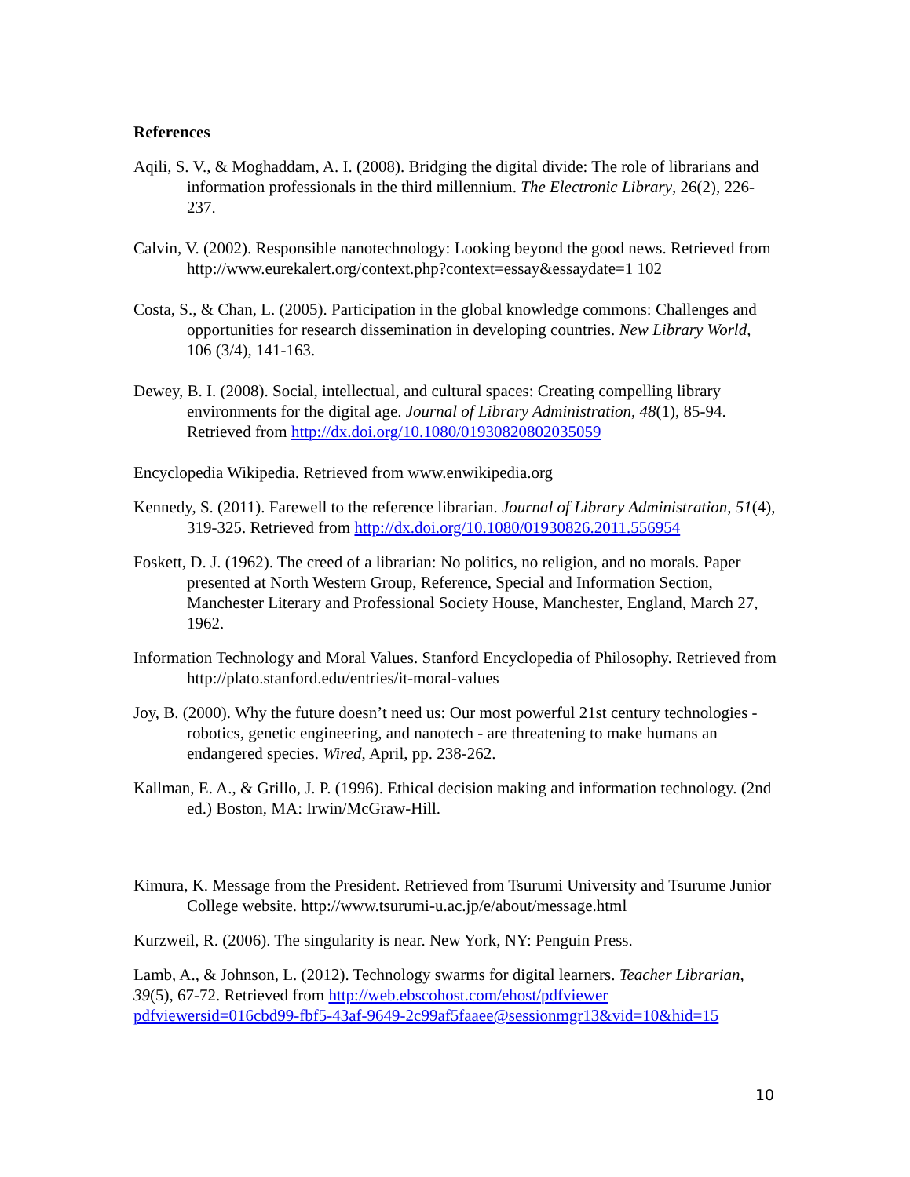References
Aqili, S. V., & Moghaddam, A. I. (2008). Bridging the digital divide: The role of librarians and information professionals in the third millennium. The Electronic Library, 26(2), 226-237.
Calvin, V. (2002). Responsible nanotechnology: Looking beyond the good news. Retrieved from http://www.eurekalert.org/context.php?context=essay&essaydate=1 102
Costa, S., & Chan, L. (2005). Participation in the global knowledge commons: Challenges and opportunities for research dissemination in developing countries. New Library World, 106 (3/4), 141-163.
Dewey, B. I. (2008). Social, intellectual, and cultural spaces: Creating compelling library environments for the digital age. Journal of Library Administration, 48(1), 85-94. Retrieved from http://dx.doi.org/10.1080/01930820802035059
Encyclopedia Wikipedia. Retrieved from www.enwikipedia.org
Kennedy, S. (2011). Farewell to the reference librarian. Journal of Library Administration, 51(4), 319-325. Retrieved from http://dx.doi.org/10.1080/01930826.2011.556954
Foskett, D. J. (1962). The creed of a librarian: No politics, no religion, and no morals. Paper presented at North Western Group, Reference, Special and Information Section, Manchester Literary and Professional Society House, Manchester, England, March 27, 1962.
Information Technology and Moral Values. Stanford Encyclopedia of Philosophy. Retrieved from http://plato.stanford.edu/entries/it-moral-values
Joy, B. (2000). Why the future doesn’t need us: Our most powerful 21st century technologies - robotics, genetic engineering, and nanotech - are threatening to make humans an endangered species. Wired, April, pp. 238-262.
Kallman, E. A., & Grillo, J. P. (1996). Ethical decision making and information technology. (2nd ed.) Boston, MA: Irwin/McGraw-Hill.
Kimura, K. Message from the President. Retrieved from Tsurumi University and Tsurume Junior College website. http://www.tsurumi-u.ac.jp/e/about/message.html
Kurzweil, R. (2006). The singularity is near. New York, NY: Penguin Press.
Lamb, A., & Johnson, L. (2012). Technology swarms for digital learners. Teacher Librarian, 39(5), 67-72. Retrieved from http://web.ebscohost.com/ehost/pdfviewer pdfviewersid=016cbd99-fbf5-43af-9649-2c99af5faaee@sessionmgr13&vid=10&hid=15
10